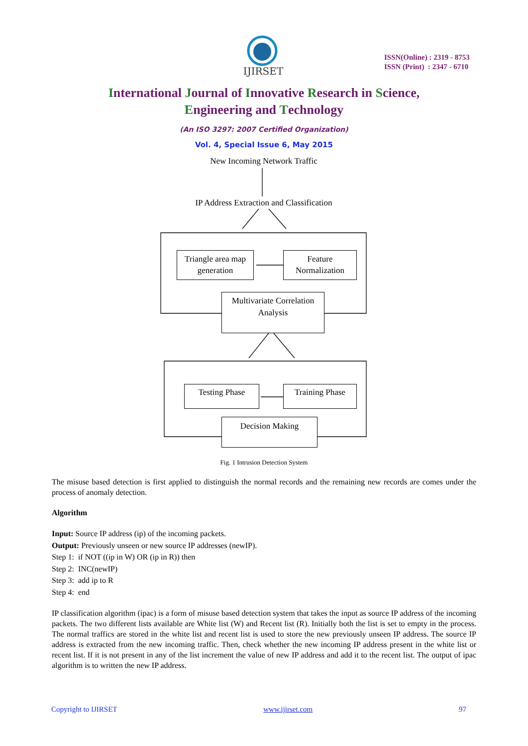IJIRSET
ISSN(Online) : 2319 - 8753
ISSN (Print) : 2347 - 6710
International Journal of Innovative Research in Science,
Engineering and Technology
(An ISO 3297: 2007 Certified Organization)
Vol. 4, Special Issue 6, May 2015
New Incoming Network Traffic
IP Address Extraction and Classification
Triangle area map generation
Feature Normalization
Multivariate Correlation Analysis
Testing Phase Training Phase
Decision Making
Fig. 1 Intrusion Detection System
The misuse based detection is first applied to distinguish the normal records and the remaining new records are comes under the process of anomaly detection.
Algorithm
Input: Source IP address (ip) of the incoming packets.
Output: Previously unseen or new source IP addresses (newIP).
Step 1: if NOT ((ip in W) OR (ip in R)) then
Step 2: INC(newIP)
Step 3: add ip to R
Step 4: end
IP classification algorithm (ipac) is a form of misuse based detection system that takes the input as source IP address of the incoming packets. The two different lists available are White list (W) and Recent list (R). Initially both the list is set to empty in the process. The normal traffics are stored in the white list and recent list is used to store the new previously unseen IP address. The source IP address is extracted from the new incoming traffic. Then, check whether the new incoming IP address present in the white list or recent list. If it is not present in any of the list increment the value of new IP address and add it to the recent list. The output of ipac algorithm is to written the new IP address.
Copyright to IJIRSET www.ijirset.com 97